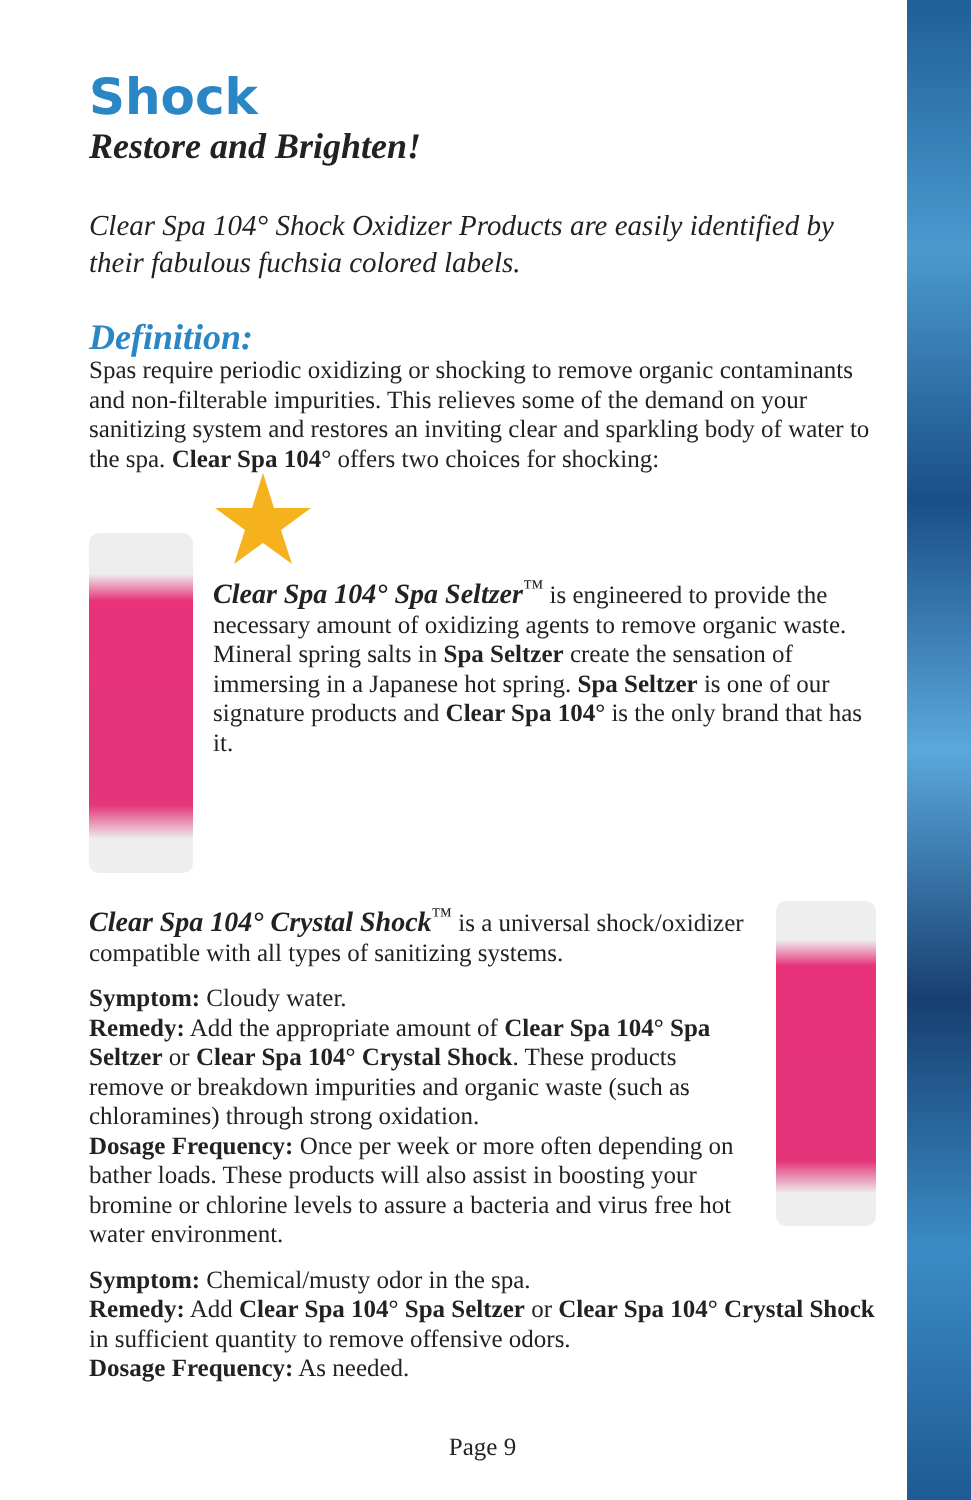Shock
Restore and Brighten!
Clear Spa 104° Shock Oxidizer Products are easily identified by their fabulous fuchsia colored labels.
Definition:
Spas require periodic oxidizing or shocking to remove organic contaminants and non-filterable impurities. This relieves some of the demand on your sanitizing system and restores an inviting clear and sparkling body of water to the spa. Clear Spa 104° offers two choices for shocking:
Clear Spa 104° Spa Seltzer<sup>™</sup> is engineered to provide the necessary amount of oxidizing agents to remove organic waste. Mineral spring salts in Spa Seltzer create the sensation of immersing in a Japanese hot spring. Spa Seltzer is one of our signature products and Clear Spa 104° is the only brand that has it.
Clear Spa 104° Crystal Shock<sup>™</sup> is a universal shock/oxidizer compatible with all types of sanitizing systems.
Symptom: Cloudy water.
Remedy: Add the appropriate amount of Clear Spa 104° Spa Seltzer or Clear Spa 104° Crystal Shock. These products remove or breakdown impurities and organic waste (such as chloramines) through strong oxidation.
Dosage Frequency: Once per week or more often depending on bather loads. These products will also assist in boosting your bromine or chlorine levels to assure a bacteria and virus free hot water environment.
Symptom: Chemical/musty odor in the spa.
Remedy: Add Clear Spa 104° Spa Seltzer or Clear Spa 104° Crystal Shock in sufficient quantity to remove offensive odors.
Dosage Frequency: As needed.
Page 9